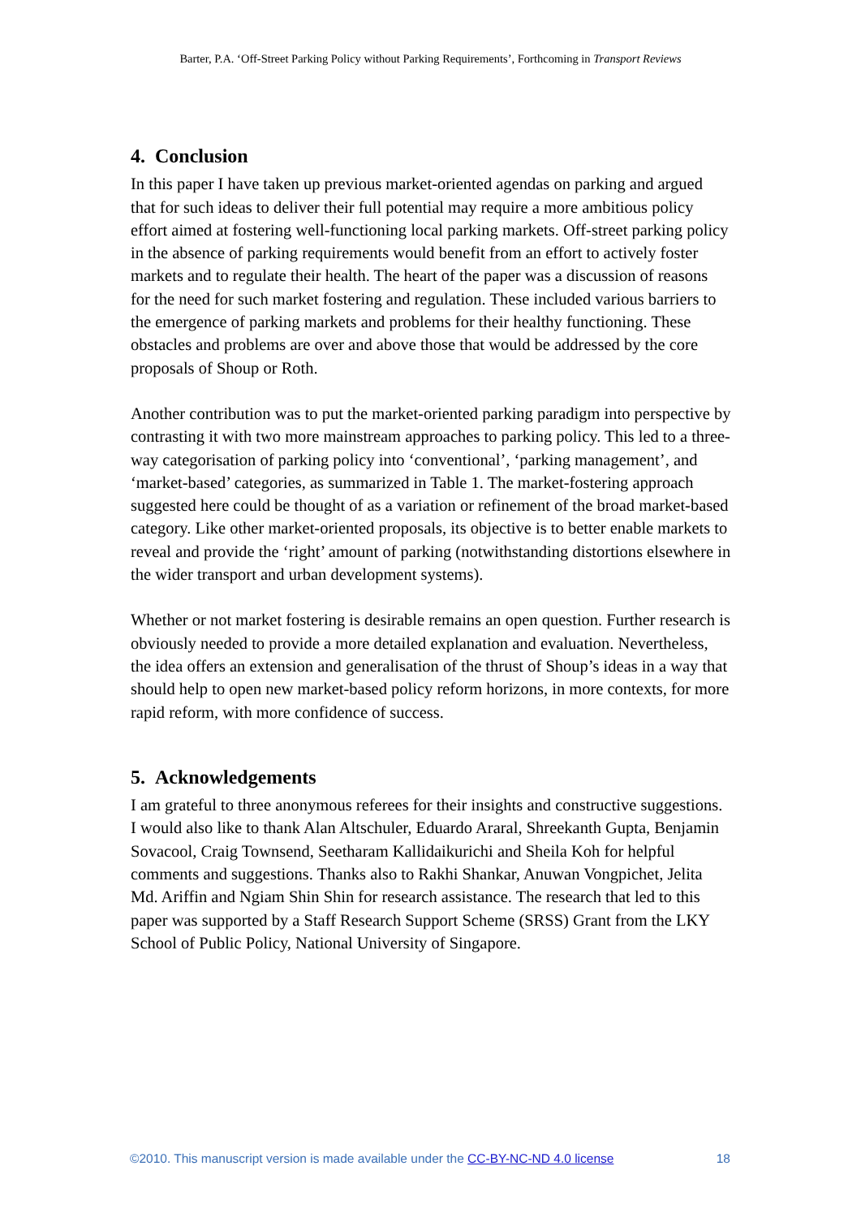Barter, P.A. ‘Off-Street Parking Policy without Parking Requirements’, Forthcoming in Transport Reviews
4. Conclusion
In this paper I have taken up previous market-oriented agendas on parking and argued that for such ideas to deliver their full potential may require a more ambitious policy effort aimed at fostering well-functioning local parking markets. Off-street parking policy in the absence of parking requirements would benefit from an effort to actively foster markets and to regulate their health. The heart of the paper was a discussion of reasons for the need for such market fostering and regulation. These included various barriers to the emergence of parking markets and problems for their healthy functioning. These obstacles and problems are over and above those that would be addressed by the core proposals of Shoup or Roth.
Another contribution was to put the market-oriented parking paradigm into perspective by contrasting it with two more mainstream approaches to parking policy. This led to a three-way categorisation of parking policy into ‘conventional’, ‘parking management’, and ‘market-based’ categories, as summarized in Table 1. The market-fostering approach suggested here could be thought of as a variation or refinement of the broad market-based category. Like other market-oriented proposals, its objective is to better enable markets to reveal and provide the ‘right’ amount of parking (notwithstanding distortions elsewhere in the wider transport and urban development systems).
Whether or not market fostering is desirable remains an open question. Further research is obviously needed to provide a more detailed explanation and evaluation. Nevertheless, the idea offers an extension and generalisation of the thrust of Shoup’s ideas in a way that should help to open new market-based policy reform horizons, in more contexts, for more rapid reform, with more confidence of success.
5. Acknowledgements
I am grateful to three anonymous referees for their insights and constructive suggestions. I would also like to thank Alan Altschuler, Eduardo Araral, Shreekanth Gupta, Benjamin Sovacool, Craig Townsend, Seetharam Kallidaikurichi and Sheila Koh for helpful comments and suggestions. Thanks also to Rakhi Shankar, Anuwan Vongpichet, Jelita Md. Ariffin and Ngiam Shin Shin for research assistance. The research that led to this paper was supported by a Staff Research Support Scheme (SRSS) Grant from the LKY School of Public Policy, National University of Singapore.
©2010. This manuscript version is made available under the CC-BY-NC-ND 4.0 license 18